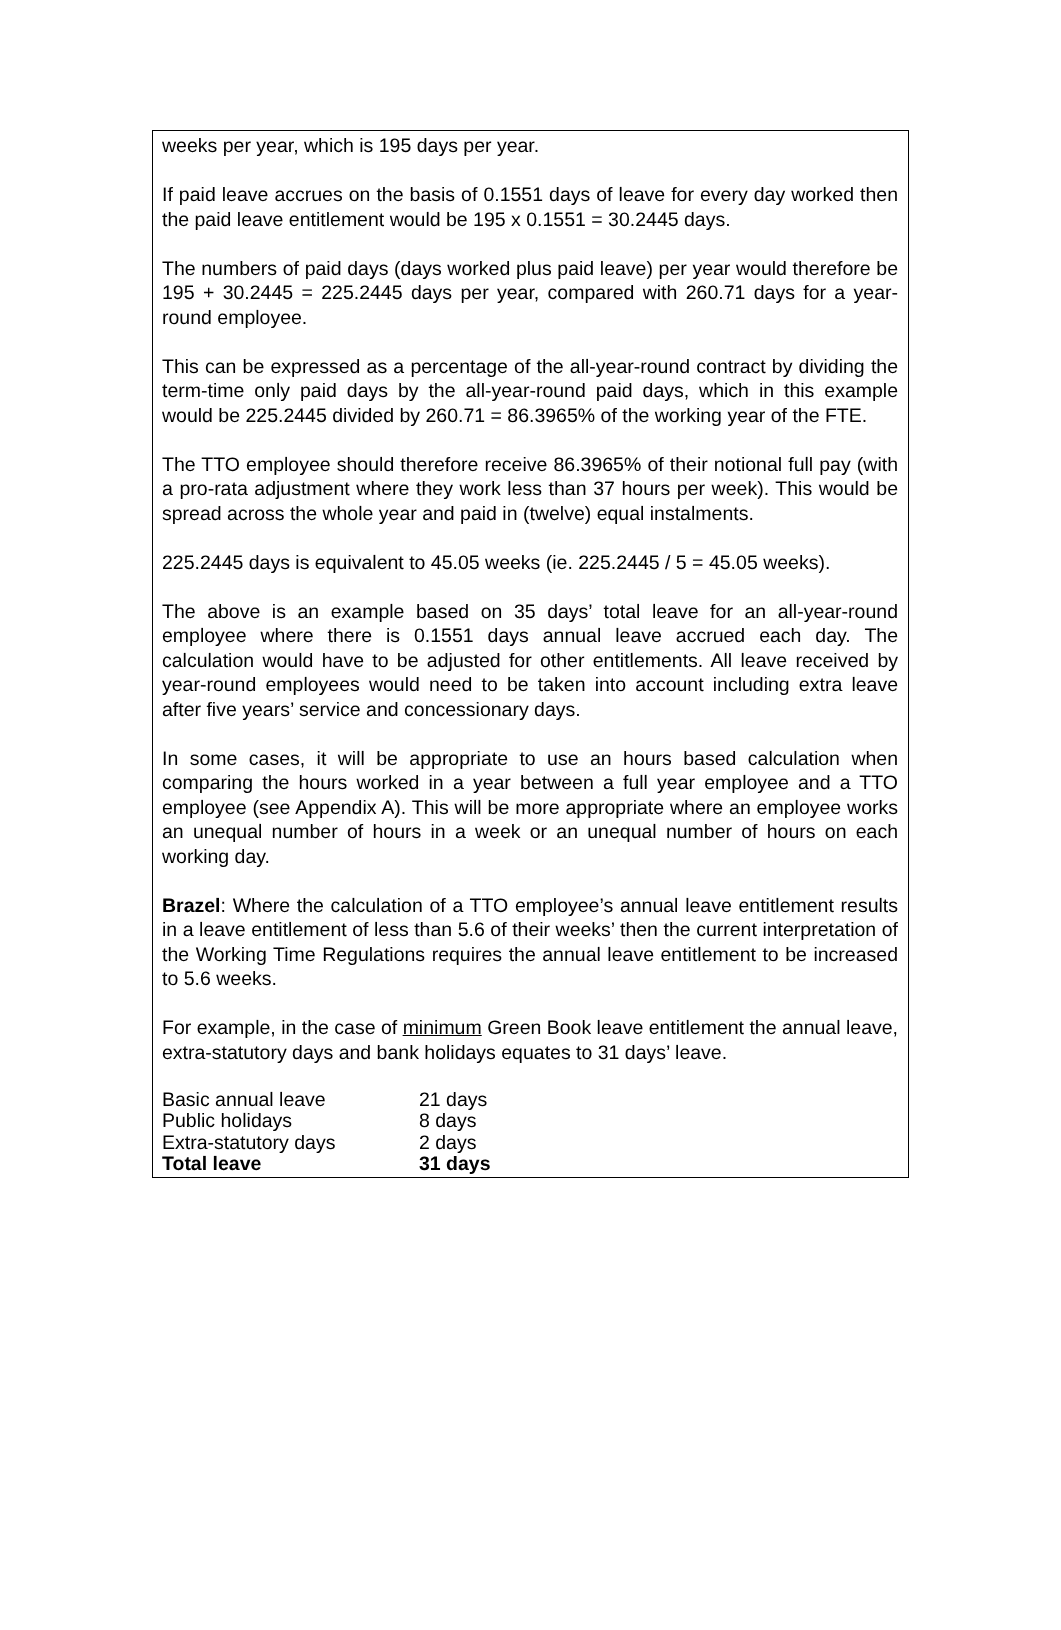weeks per year, which is 195 days per year.
If paid leave accrues on the basis of 0.1551 days of leave for every day worked then the paid leave entitlement would be 195 x 0.1551 = 30.2445 days.
The numbers of paid days (days worked plus paid leave) per year would therefore be 195 + 30.2445 = 225.2445 days per year, compared with 260.71 days for a year-round employee.
This can be expressed as a percentage of the all-year-round contract by dividing the term-time only paid days by the all-year-round paid days, which in this example would be 225.2445 divided by 260.71 = 86.3965% of the working year of the FTE.
The TTO employee should therefore receive 86.3965% of their notional full pay (with a pro-rata adjustment where they work less than 37 hours per week). This would be spread across the whole year and paid in (twelve) equal instalments.
225.2445 days is equivalent to 45.05 weeks (ie. 225.2445 / 5 = 45.05 weeks).
The above is an example based on 35 days’ total leave for an all-year-round employee where there is 0.1551 days annual leave accrued each day. The calculation would have to be adjusted for other entitlements. All leave received by year-round employees would need to be taken into account including extra leave after five years’ service and concessionary days.
In some cases, it will be appropriate to use an hours based calculation when comparing the hours worked in a year between a full year employee and a TTO employee (see Appendix A). This will be more appropriate where an employee works an unequal number of hours in a week or an unequal number of hours on each working day.
Brazel: Where the calculation of a TTO employee’s annual leave entitlement results in a leave entitlement of less than 5.6 of their weeks’ then the current interpretation of the Working Time Regulations requires the annual leave entitlement to be increased to 5.6 weeks.
For example, in the case of minimum Green Book leave entitlement the annual leave, extra-statutory days and bank holidays equates to 31 days’ leave.
| Basic annual leave | 21 days |
| Public holidays | 8 days |
| Extra-statutory days | 2 days |
| Total leave | 31 days |